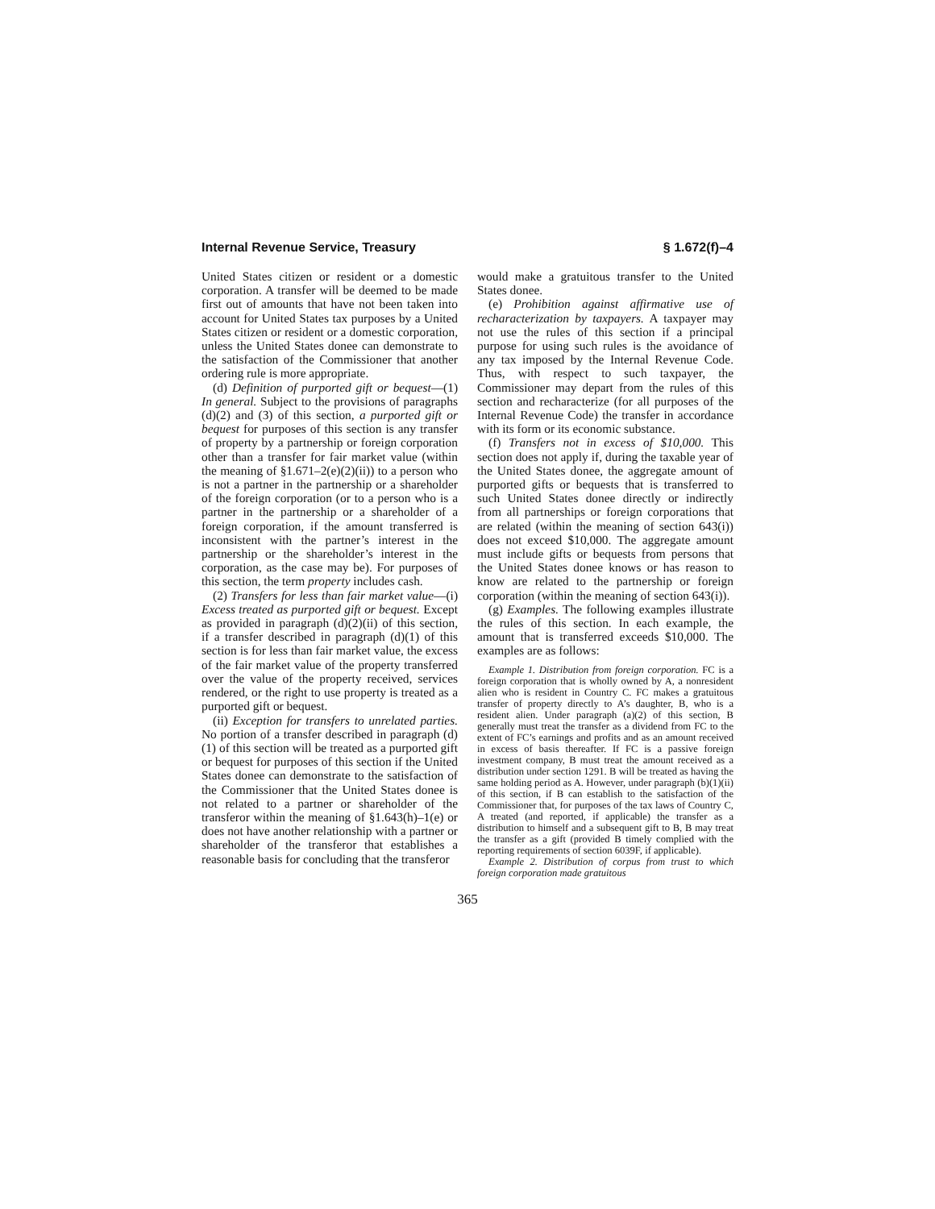Internal Revenue Service, Treasury § 1.672(f)–4
United States citizen or resident or a domestic corporation. A transfer will be deemed to be made first out of amounts that have not been taken into account for United States tax purposes by a United States citizen or resident or a domestic corporation, unless the United States donee can demonstrate to the satisfaction of the Commissioner that another ordering rule is more appropriate.
(d) Definition of purported gift or bequest—(1) In general. Subject to the provisions of paragraphs (d)(2) and (3) of this section, a purported gift or bequest for purposes of this section is any transfer of property by a partnership or foreign corporation other than a transfer for fair market value (within the meaning of §1.671–2(e)(2)(ii)) to a person who is not a partner in the partnership or a shareholder of the foreign corporation (or to a person who is a partner in the partnership or a shareholder of a foreign corporation, if the amount transferred is inconsistent with the partner’s interest in the partnership or the shareholder’s interest in the corporation, as the case may be). For purposes of this section, the term property includes cash.
(2) Transfers for less than fair market value—(i) Excess treated as purported gift or bequest. Except as provided in paragraph (d)(2)(ii) of this section, if a transfer described in paragraph (d)(1) of this section is for less than fair market value, the excess of the fair market value of the property transferred over the value of the property received, services rendered, or the right to use property is treated as a purported gift or bequest.
(ii) Exception for transfers to unrelated parties. No portion of a transfer described in paragraph (d)(1) of this section will be treated as a purported gift or bequest for purposes of this section if the United States donee can demonstrate to the satisfaction of the Commissioner that the United States donee is not related to a partner or shareholder of the transferor within the meaning of §1.643(h)–1(e) or does not have another relationship with a partner or shareholder of the transferor that establishes a reasonable basis for concluding that the transferor
would make a gratuitous transfer to the United States donee.
(e) Prohibition against affirmative use of recharacterization by taxpayers. A taxpayer may not use the rules of this section if a principal purpose for using such rules is the avoidance of any tax imposed by the Internal Revenue Code. Thus, with respect to such taxpayer, the Commissioner may depart from the rules of this section and recharacterize (for all purposes of the Internal Revenue Code) the transfer in accordance with its form or its economic substance.
(f) Transfers not in excess of $10,000. This section does not apply if, during the taxable year of the United States donee, the aggregate amount of purported gifts or bequests that is transferred to such United States donee directly or indirectly from all partnerships or foreign corporations that are related (within the meaning of section 643(i)) does not exceed $10,000. The aggregate amount must include gifts or bequests from persons that the United States donee knows or has reason to know are related to the partnership or foreign corporation (within the meaning of section 643(i)).
(g) Examples. The following examples illustrate the rules of this section. In each example, the amount that is transferred exceeds $10,000. The examples are as follows:
Example 1. Distribution from foreign corporation. FC is a foreign corporation that is wholly owned by A, a nonresident alien who is resident in Country C. FC makes a gratuitous transfer of property directly to A’s daughter, B, who is a resident alien. Under paragraph (a)(2) of this section, B generally must treat the transfer as a dividend from FC to the extent of FC’s earnings and profits and as an amount received in excess of basis thereafter. If FC is a passive foreign investment company, B must treat the amount received as a distribution under section 1291. B will be treated as having the same holding period as A. However, under paragraph (b)(1)(ii) of this section, if B can establish to the satisfaction of the Commissioner that, for purposes of the tax laws of Country C, A treated (and reported, if applicable) the transfer as a distribution to himself and a subsequent gift to B, B may treat the transfer as a gift (provided B timely complied with the reporting requirements of section 6039F, if applicable).
Example 2. Distribution of corpus from trust to which foreign corporation made gratuitous
365